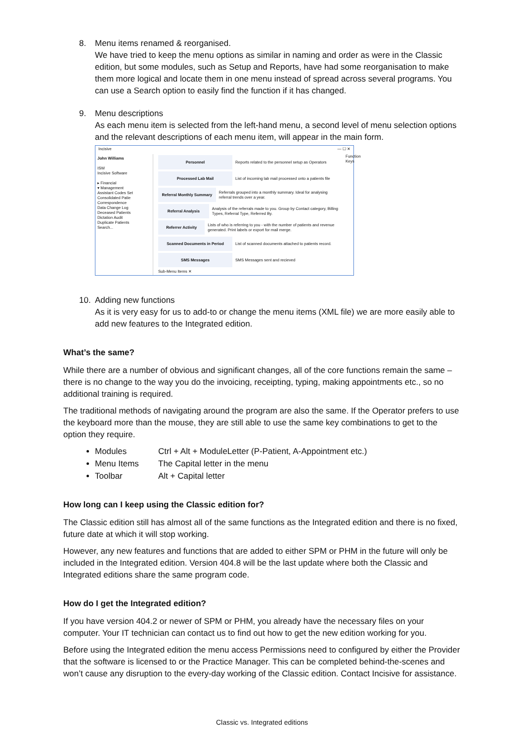8. Menu items renamed & reorganised.
We have tried to keep the menu options as similar in naming and order as were in the Classic edition, but some modules, such as Setup and Reports, have had some reorganisation to make them more logical and locate them in one menu instead of spread across several programs. You can use a Search option to easily find the function if it has changed.
9. Menu descriptions
As each menu item is selected from the left-hand menu, a second level of menu selection options and the relevant descriptions of each menu item, will appear in the main form.
Incisive — ☐ ✕
John Williams
ISW
Incisive Software
▸ Financial
▾ Management
Assistant Codes Set
Consolidated Patie
Correspondence
Data Change Log
Deceased Patients
Dictation Audit
Duplicate Patients
Search...
Personnel Reports related to the personnel setup as Operators
Processed Lab Mail List of incoming lab mail processed onto a patients file
Referral Monthly Summary Referrals grouped into a monthly summary. Ideal for analysing referral trends over a year.
Referral Analysis Analysis of the referrals made to you. Group by Contact category, Billing Types, Referral Type, Referred By.
Referrer Activity Lists of who is referring to you - with the number of patients and revenue generated. Print labels or export for mail merge.
Scanned Documents in Period List of scanned documents attached to patients record.
SMS Messages SMS Messages sent and recieved
Sub-Menu Items ✕
Function Keys
10. Adding new functions
As it is very easy for us to add-to or change the menu items (XML file) we are more easily able to add new features to the Integrated edition.
What’s the same?
While there are a number of obvious and significant changes, all of the core functions remain the same – there is no change to the way you do the invoicing, receipting, typing, making appointments etc., so no additional training is required.
The traditional methods of navigating around the program are also the same. If the Operator prefers to use the keyboard more than the mouse, they are still able to use the same key combinations to get to the option they require.
Modules Ctrl + Alt + ModuleLetter (P-Patient, A-Appointment etc.)
Menu Items The Capital letter in the menu
Toolbar Alt + Capital letter
How long can I keep using the Classic edition for?
The Classic edition still has almost all of the same functions as the Integrated edition and there is no fixed, future date at which it will stop working.
However, any new features and functions that are added to either SPM or PHM in the future will only be included in the Integrated edition. Version 404.8 will be the last update where both the Classic and Integrated editions share the same program code.
How do I get the Integrated edition?
If you have version 404.2 or newer of SPM or PHM, you already have the necessary files on your computer. Your IT technician can contact us to find out how to get the new edition working for you.
Before using the Integrated edition the menu access Permissions need to configured by either the Provider that the software is licensed to or the Practice Manager. This can be completed behind-the-scenes and won’t cause any disruption to the every-day working of the Classic edition. Contact Incisive for assistance.
Classic vs. Integrated editions